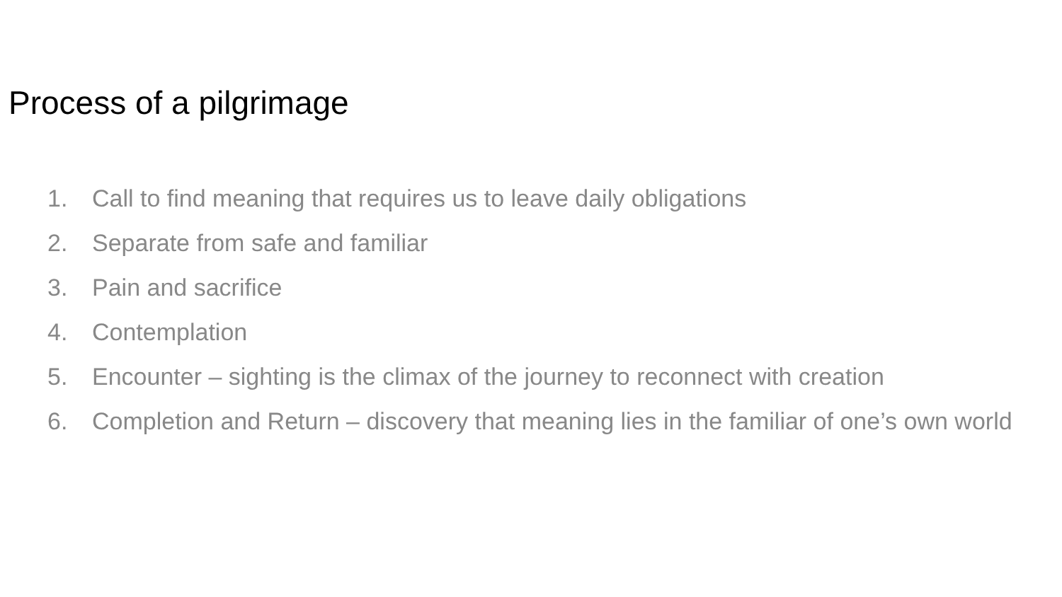Process of a pilgrimage
1. Call to find meaning that requires us to leave daily obligations
2. Separate from safe and familiar
3. Pain and sacrifice
4. Contemplation
5. Encounter – sighting is the climax of the journey to reconnect with creation
6. Completion and Return – discovery that meaning lies in the familiar of one’s own world